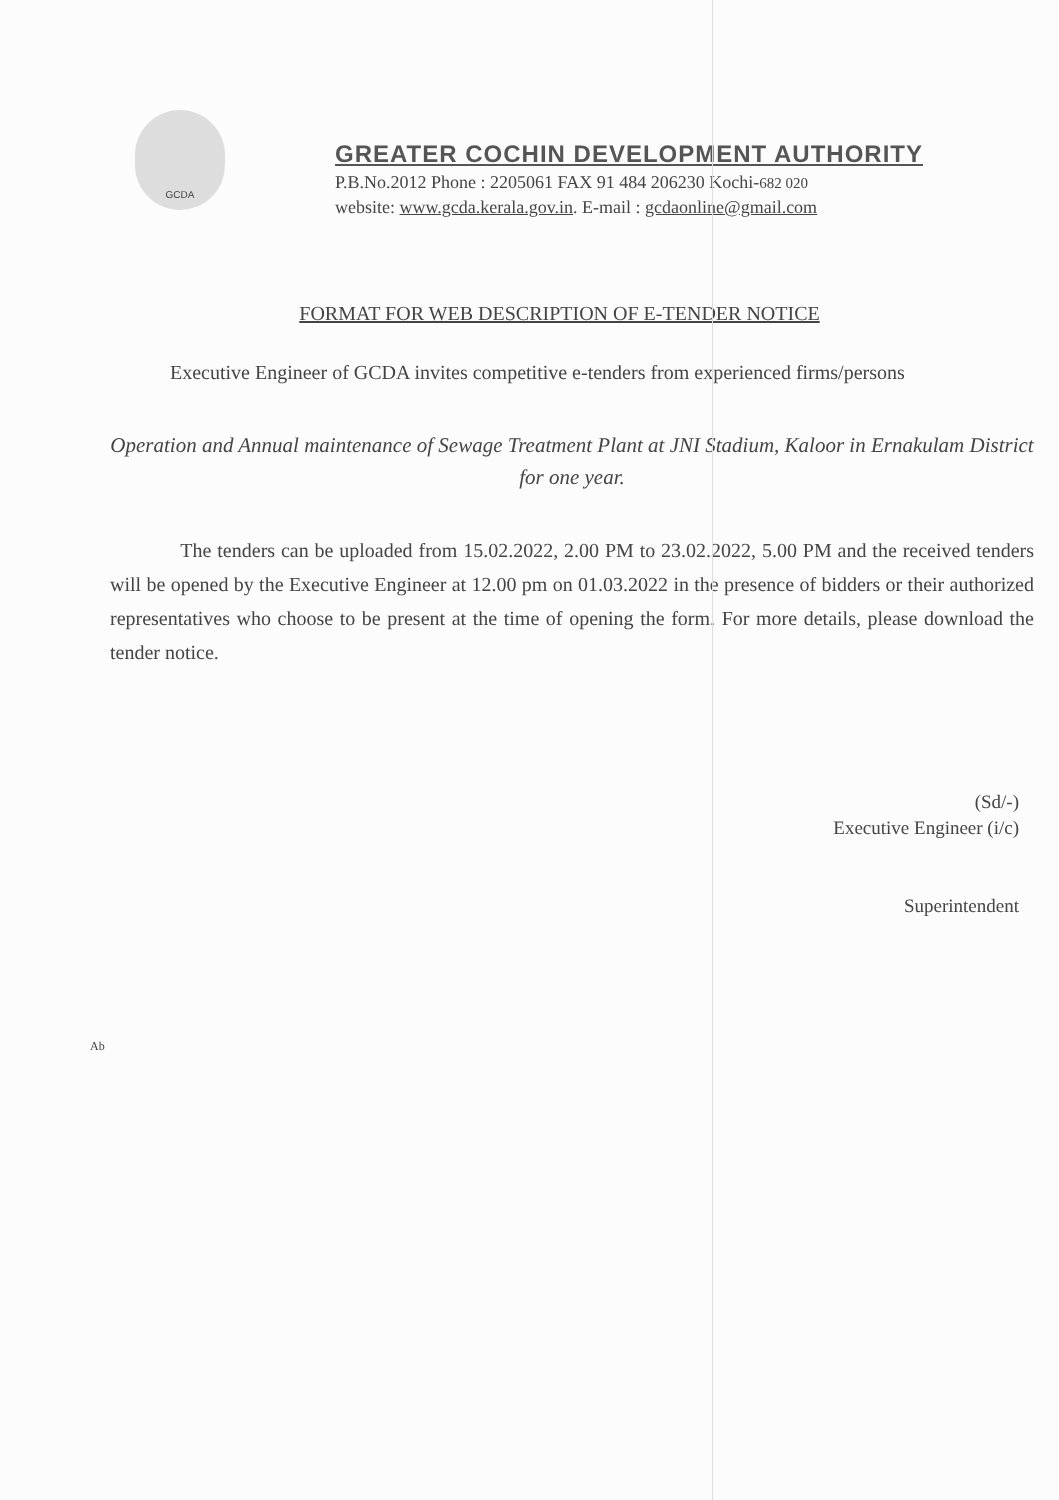GCDA
GREATER COCHIN DEVELOPMENT AUTHORITY
P.B.No.2012 Phone : 2205061 FAX 91 484 206230 Kochi-682 020
website: www.gcda.kerala.gov.in. E-mail : gcdaonline@gmail.com
FORMAT FOR WEB DESCRIPTION OF E-TENDER NOTICE
Executive Engineer of GCDA invites competitive e-tenders from experienced firms/persons
Operation and Annual maintenance of Sewage Treatment Plant at JNI Stadium, Kaloor in Ernakulam District for one year.
The tenders can be uploaded from 15.02.2022, 2.00 PM to 23.02.2022, 5.00 PM and the received tenders will be opened by the Executive Engineer at 12.00 pm on 01.03.2022 in the presence of bidders or their authorized representatives who choose to be present at the time of opening the form. For more details, please download the tender notice.
(Sd/-)
Executive Engineer (i/c)
Superintendent
Ab